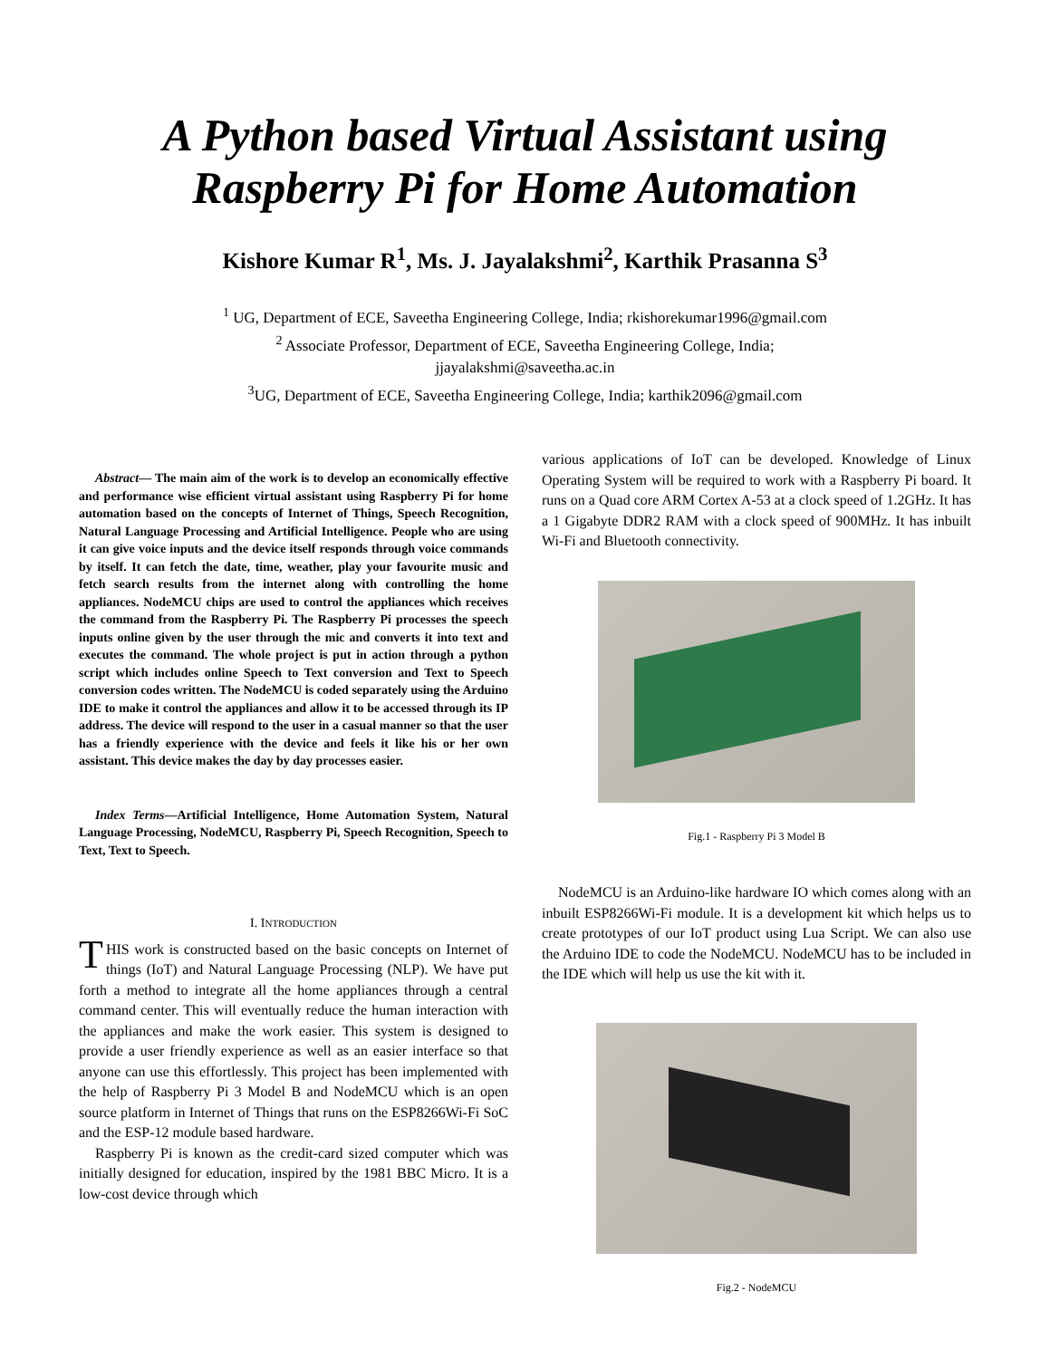A Python based Virtual Assistant using
Raspberry Pi for Home Automation
Kishore Kumar R<sup>1</sup>, Ms. J. Jayalakshmi<sup>2</sup>, Karthik Prasanna S<sup>3</sup>
<sup>1</sup> UG, Department of ECE, Saveetha Engineering College, India; rkishorekumar1996@gmail.com
<sup>2</sup> Associate Professor, Department of ECE, Saveetha Engineering College, India;
jjayalakshmi@saveetha.ac.in
<sup>3</sup> UG, Department of ECE, Saveetha Engineering College, India; karthik2096@gmail.com
Abstract— The main aim of the work is to develop an economically effective and performance wise efficient virtual assistant using Raspberry Pi for home automation based on the concepts of Internet of Things, Speech Recognition, Natural Language Processing and Artificial Intelligence. People who are using it can give voice inputs and the device itself responds through voice commands by itself. It can fetch the date, time, weather, play your favourite music and fetch search results from the internet along with controlling the home appliances. NodeMCU chips are used to control the appliances which receives the command from the Raspberry Pi. The Raspberry Pi processes the speech inputs online given by the user through the mic and converts it into text and executes the command. The whole project is put in action through a python script which includes online Speech to Text conversion and Text to Speech conversion codes written. The NodeMCU is coded separately using the Arduino IDE to make it control the appliances and allow it to be accessed through its IP address. The device will respond to the user in a casual manner so that the user has a friendly experience with the device and feels it like his or her own assistant. This device makes the day by day processes easier.
Index Terms—Artificial Intelligence, Home Automation System, Natural Language Processing, NodeMCU, Raspberry Pi, Speech Recognition, Speech to Text, Text to Speech.
I. INTRODUCTION
THIS work is constructed based on the basic concepts on Internet of things (IoT) and Natural Language Processing (NLP). We have put forth a method to integrate all the home appliances through a central command center. This will eventually reduce the human interaction with the appliances and make the work easier. This system is designed to provide a user friendly experience as well as an easier interface so that anyone can use this effortlessly. This project has been implemented with the help of Raspberry Pi 3 Model B and NodeMCU which is an open source platform in Internet of Things that runs on the ESP8266Wi-Fi SoC and the ESP-12 module based hardware.
Raspberry Pi is known as the credit-card sized computer which was initially designed for education, inspired by the 1981 BBC Micro. It is a low-cost device through which
various applications of IoT can be developed. Knowledge of Linux Operating System will be required to work with a Raspberry Pi board. It runs on a Quad core ARM Cortex A-53 at a clock speed of 1.2GHz. It has a 1 Gigabyte DDR2 RAM with a clock speed of 900MHz. It has inbuilt Wi-Fi and Bluetooth connectivity.
Fig.1 - Raspberry Pi 3 Model B
NodeMCU is an Arduino-like hardware IO which comes along with an inbuilt ESP8266Wi-Fi module. It is a development kit which helps us to create prototypes of our IoT product using Lua Script. We can also use the Arduino IDE to code the NodeMCU. NodeMCU has to be included in the IDE which will help us use the kit with it.
Fig.2 - NodeMCU